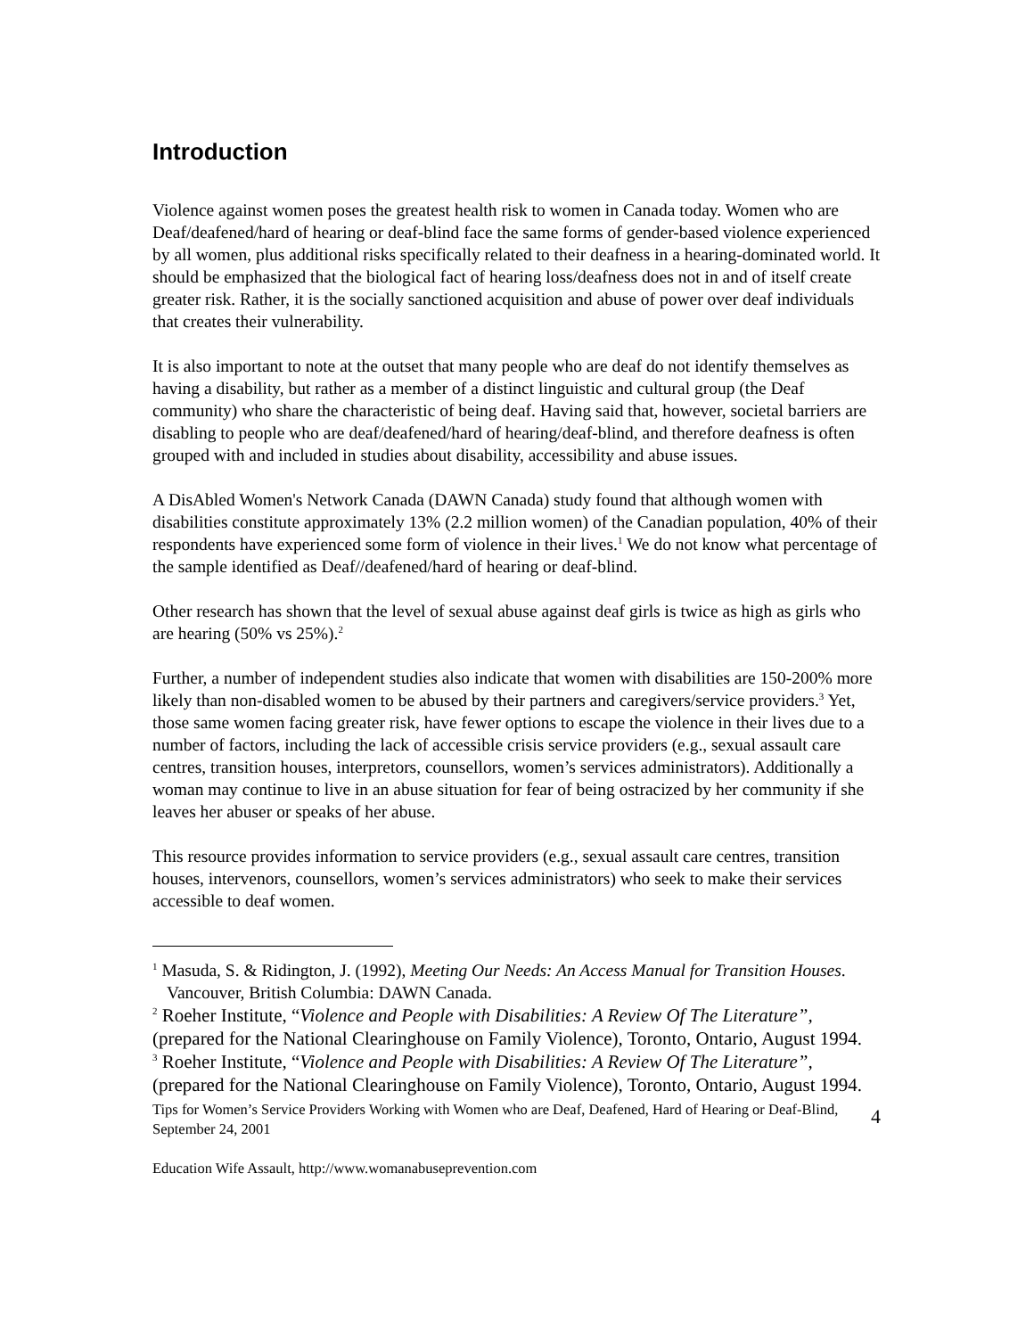Introduction
Violence against women poses the greatest health risk to women in Canada today. Women who are Deaf/deafened/hard of hearing or deaf-blind face the same forms of gender-based violence experienced by all women, plus additional risks specifically related to their deafness in a hearing-dominated world. It should be emphasized that the biological fact of hearing loss/deafness does not in and of itself create greater risk. Rather, it is the socially sanctioned acquisition and abuse of power over deaf individuals that creates their vulnerability.
It is also important to note at the outset that many people who are deaf do not identify themselves as having a disability, but rather as a member of a distinct linguistic and cultural group (the Deaf community) who share the characteristic of being deaf. Having said that, however, societal barriers are disabling to people who are deaf/deafened/hard of hearing/deaf-blind, and therefore deafness is often grouped with and included in studies about disability, accessibility and abuse issues.
A DisAbled Women's Network Canada (DAWN Canada) study found that although women with disabilities constitute approximately 13% (2.2 million women) of the Canadian population, 40% of their respondents have experienced some form of violence in their lives.<sup>1</sup> We do not know what percentage of the sample identified as Deaf//deafened/hard of hearing or deaf-blind.
Other research has shown that the level of sexual abuse against deaf girls is twice as high as girls who are hearing (50% vs 25%).<sup>2</sup>
Further, a number of independent studies also indicate that women with disabilities are 150-200% more likely than non-disabled women to be abused by their partners and caregivers/service providers.<sup>3</sup> Yet, those same women facing greater risk, have fewer options to escape the violence in their lives due to a number of factors, including the lack of accessible crisis service providers (e.g., sexual assault care centres, transition houses, interpretors, counsellors, women’s services administrators). Additionally a woman may continue to live in an abuse situation for fear of being ostracized by her community if she leaves her abuser or speaks of her abuse.
This resource provides information to service providers (e.g., sexual assault care centres, transition houses, intervenors, counsellors, women’s services administrators) who seek to make their services accessible to deaf women.
<sup>1</sup> Masuda, S. & Ridington, J. (1992), Meeting Our Needs: An Access Manual for Transition Houses. Vancouver, British Columbia: DAWN Canada.
<sup>2</sup> Roeher Institute, “Violence and People with Disabilities: A Review Of The Literature”, (prepared for the National Clearinghouse on Family Violence), Toronto, Ontario, August 1994.
<sup>3</sup> Roeher Institute, “Violence and People with Disabilities: A Review Of The Literature”, (prepared for the National Clearinghouse on Family Violence), Toronto, Ontario, August 1994.
Tips for Women’s Service Providers Working with Women who are Deaf, Deafened, Hard of Hearing or Deaf-Blind, September 24, 2001
Education Wife Assault, http://www.womanabuseprevention.com
4